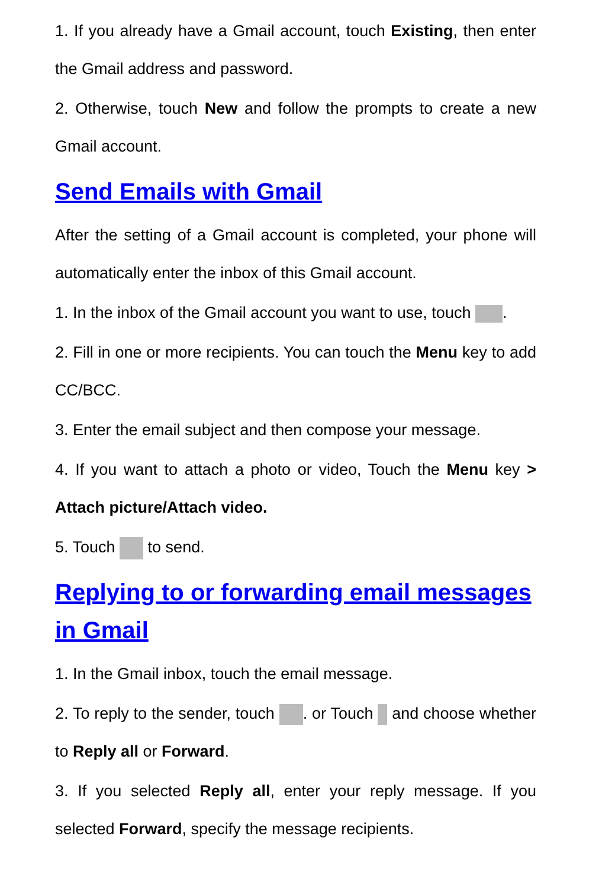1. If you already have a Gmail account, touch Existing, then enter the Gmail address and password.
2. Otherwise, touch New and follow the prompts to create a new Gmail account.
Send Emails with Gmail
After the setting of a Gmail account is completed, your phone will automatically enter the inbox of this Gmail account.
1. In the inbox of the Gmail account you want to use, touch .
2. Fill in one or more recipients. You can touch the Menu key to add CC/BCC.
3. Enter the email subject and then compose your message.
4. If you want to attach a photo or video, Touch the Menu key > Attach picture/Attach video.
5. Touch to send.
Replying to or forwarding email messages in Gmail
1. In the Gmail inbox, touch the email message.
2. To reply to the sender, touch . or Touch and choose whether to Reply all or Forward.
3. If you selected Reply all, enter your reply message. If you selected Forward, specify the message recipients.